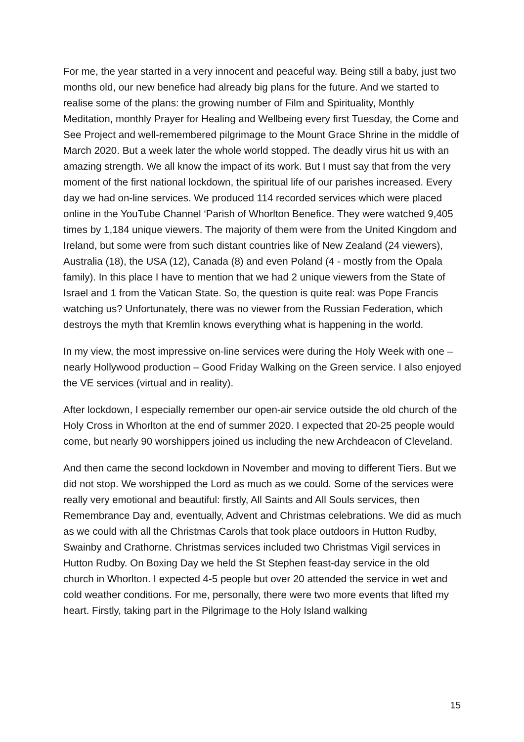For me, the year started in a very innocent and peaceful way. Being still a baby, just two months old, our new benefice had already big plans for the future. And we started to realise some of the plans: the growing number of Film and Spirituality, Monthly Meditation, monthly Prayer for Healing and Wellbeing every first Tuesday, the Come and See Project and well-remembered pilgrimage to the Mount Grace Shrine in the middle of March 2020. But a week later the whole world stopped. The deadly virus hit us with an amazing strength. We all know the impact of its work. But I must say that from the very moment of the first national lockdown, the spiritual life of our parishes increased. Every day we had on-line services. We produced 114 recorded services which were placed online in the YouTube Channel ‘Parish of Whorlton Benefice. They were watched 9,405 times by 1,184 unique viewers. The majority of them were from the United Kingdom and Ireland, but some were from such distant countries like of New Zealand (24 viewers), Australia (18), the USA (12), Canada (8) and even Poland (4 - mostly from the Opala family). In this place I have to mention that we had 2 unique viewers from the State of Israel and 1 from the Vatican State. So, the question is quite real: was Pope Francis watching us? Unfortunately, there was no viewer from the Russian Federation, which destroys the myth that Kremlin knows everything what is happening in the world.
In my view, the most impressive on-line services were during the Holy Week with one – nearly Hollywood production – Good Friday Walking on the Green service. I also enjoyed the VE services (virtual and in reality).
After lockdown, I especially remember our open-air service outside the old church of the Holy Cross in Whorlton at the end of summer 2020. I expected that 20-25 people would come, but nearly 90 worshippers joined us including the new Archdeacon of Cleveland.
And then came the second lockdown in November and moving to different Tiers. But we did not stop. We worshipped the Lord as much as we could. Some of the services were really very emotional and beautiful: firstly, All Saints and All Souls services, then Remembrance Day and, eventually, Advent and Christmas celebrations. We did as much as we could with all the Christmas Carols that took place outdoors in Hutton Rudby, Swainby and Crathorne. Christmas services included two Christmas Vigil services in Hutton Rudby. On Boxing Day we held the St Stephen feast-day service in the old church in Whorlton. I expected 4-5 people but over 20 attended the service in wet and cold weather conditions. For me, personally, there were two more events that lifted my heart. Firstly, taking part in the Pilgrimage to the Holy Island walking
15